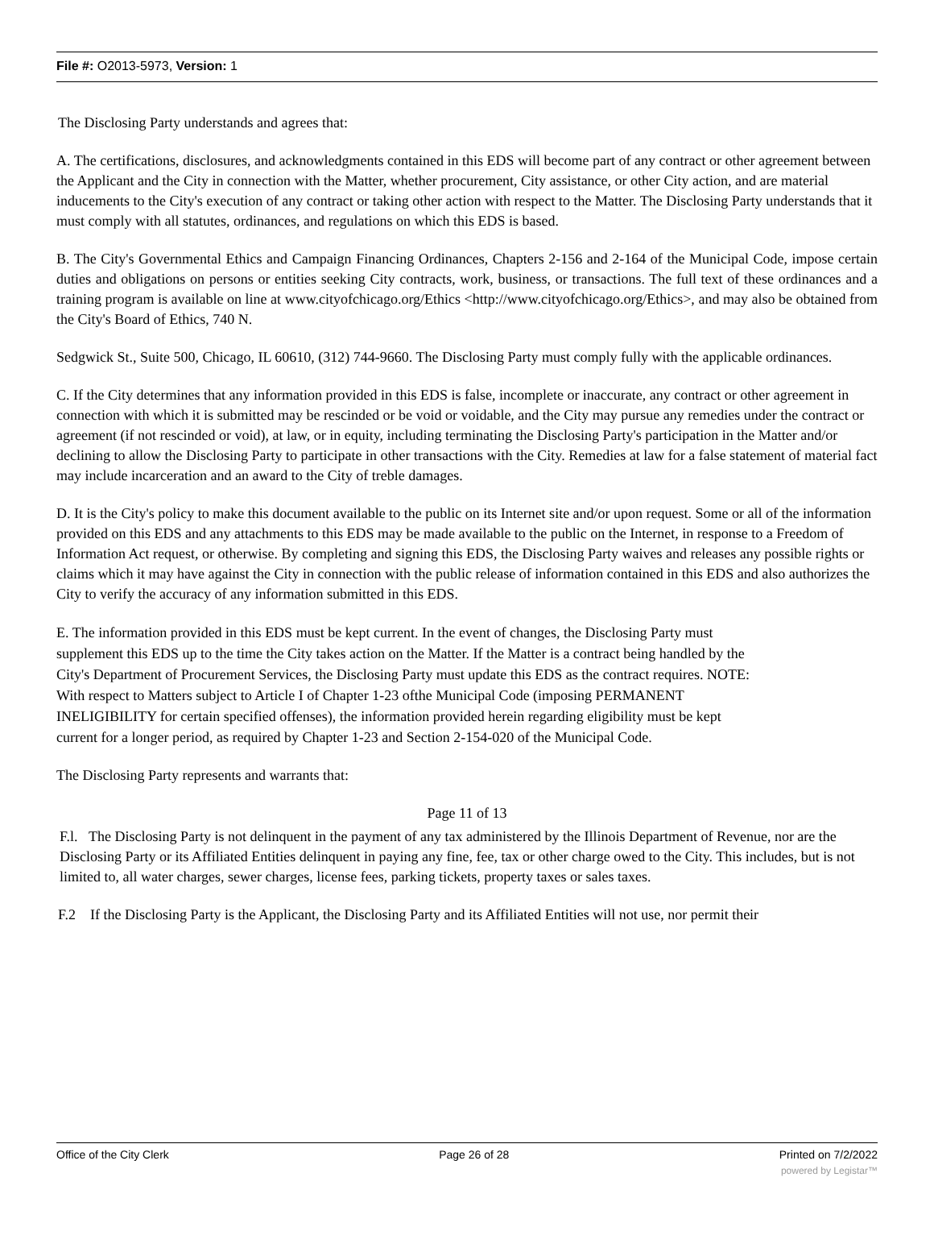File #: O2013-5973, Version: 1
The Disclosing Party understands and agrees that:
A. The certifications, disclosures, and acknowledgments contained in this EDS will become part of any contract or other agreement between the Applicant and the City in connection with the Matter, whether procurement, City assistance, or other City action, and are material inducements to the City's execution of any contract or taking other action with respect to the Matter. The Disclosing Party understands that it must comply with all statutes, ordinances, and regulations on which this EDS is based.
B. The City's Governmental Ethics and Campaign Financing Ordinances, Chapters 2-156 and 2-164 of the Municipal Code, impose certain duties and obligations on persons or entities seeking City contracts, work, business, or transactions. The full text of these ordinances and a training program is available on line at www.cityofchicago.org/Ethics <http://www.cityofchicago.org/Ethics>, and may also be obtained from the City's Board of Ethics, 740 N.
Sedgwick St., Suite 500, Chicago, IL 60610, (312) 744-9660. The Disclosing Party must comply fully with the applicable ordinances.
C. If the City determines that any information provided in this EDS is false, incomplete or inaccurate, any contract or other agreement in connection with which it is submitted may be rescinded or be void or voidable, and the City may pursue any remedies under the contract or agreement (if not rescinded or void), at law, or in equity, including terminating the Disclosing Party's participation in the Matter and/or declining to allow the Disclosing Party to participate in other transactions with the City. Remedies at law for a false statement of material fact may include incarceration and an award to the City of treble damages.
D. It is the City's policy to make this document available to the public on its Internet site and/or upon request. Some or all of the information provided on this EDS and any attachments to this EDS may be made available to the public on the Internet, in response to a Freedom of Information Act request, or otherwise. By completing and signing this EDS, the Disclosing Party waives and releases any possible rights or claims which it may have against the City in connection with the public release of information contained in this EDS and also authorizes the City to verify the accuracy of any information submitted in this EDS.
E. The information provided in this EDS must be kept current. In the event of changes, the Disclosing Party must supplement this EDS up to the time the City takes action on the Matter. If the Matter is a contract being handled by the City's Department of Procurement Services, the Disclosing Party must update this EDS as the contract requires. NOTE: With respect to Matters subject to Article I of Chapter 1-23 ofthe Municipal Code (imposing PERMANENT INELIGIBILITY for certain specified offenses), the information provided herein regarding eligibility must be kept current for a longer period, as required by Chapter 1-23 and Section 2-154-020 of the Municipal Code.
The Disclosing Party represents and warrants that:
Page 11 of 13
F.l. The Disclosing Party is not delinquent in the payment of any tax administered by the Illinois Department of Revenue, nor are the Disclosing Party or its Affiliated Entities delinquent in paying any fine, fee, tax or other charge owed to the City. This includes, but is not limited to, all water charges, sewer charges, license fees, parking tickets, property taxes or sales taxes.
F.2 If the Disclosing Party is the Applicant, the Disclosing Party and its Affiliated Entities will not use, nor permit their
Office of the City Clerk Page 26 of 28 Printed on 7/2/2022
powered by Legistar™